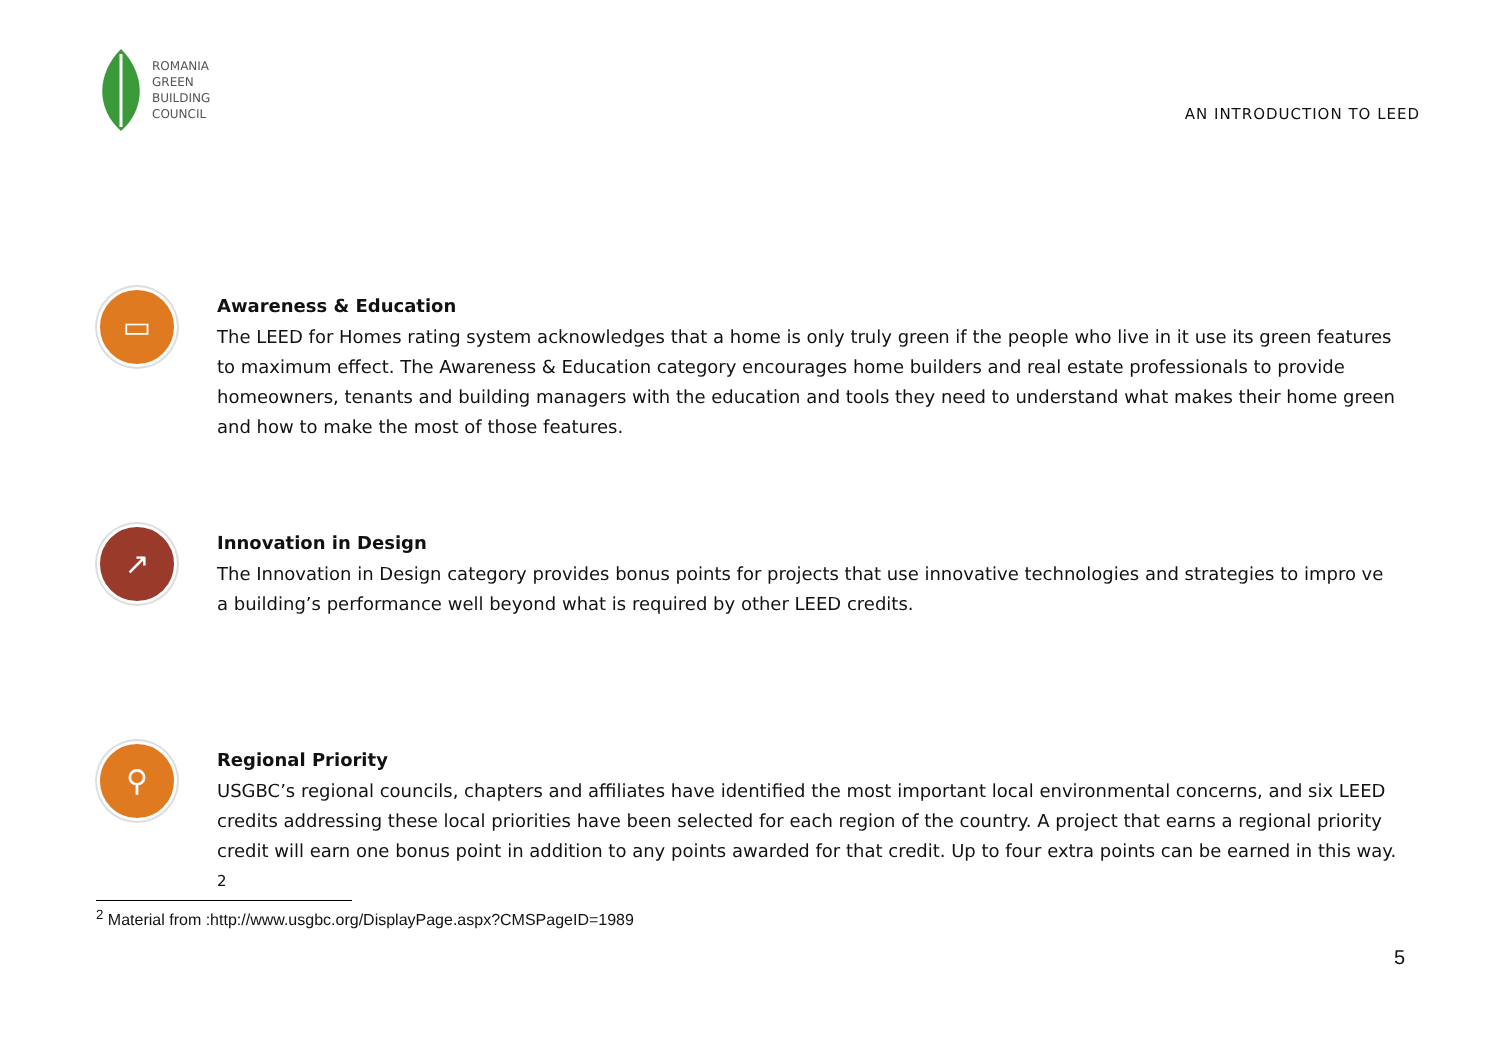ROMANIA
GREEN
BUILDING
COUNCIL
AN INTRODUCTION TO LEED
▭
Awareness & Education
The LEED for Homes rating system acknowledges that a home is only truly green if the people who live in it use its green features to maximum effect. The Awareness & Education category encourages home builders and real estate professionals to provide homeowners, tenants and building managers with the education and tools they need to understand what makes their home green and how to make the most of those features.
↗
Innovation in Design
The Innovation in Design category provides bonus points for projects that use innovative technologies and strategies to impro ve a building’s performance well beyond what is required by other LEED credits.
⚲
Regional Priority
USGBC’s regional councils, chapters and affiliates have identified the most important local environmental concerns, and six LEED credits addressing these local priorities have been selected for each region of the country. A project that earns a regional priority credit will earn one bonus point in addition to any points awarded for that credit. Up to four extra points can be earned in this way. <sup>2</sup>
<sup>2</sup> Material from :http://www.usgbc.org/DisplayPage.aspx?CMSPageID=1989
5